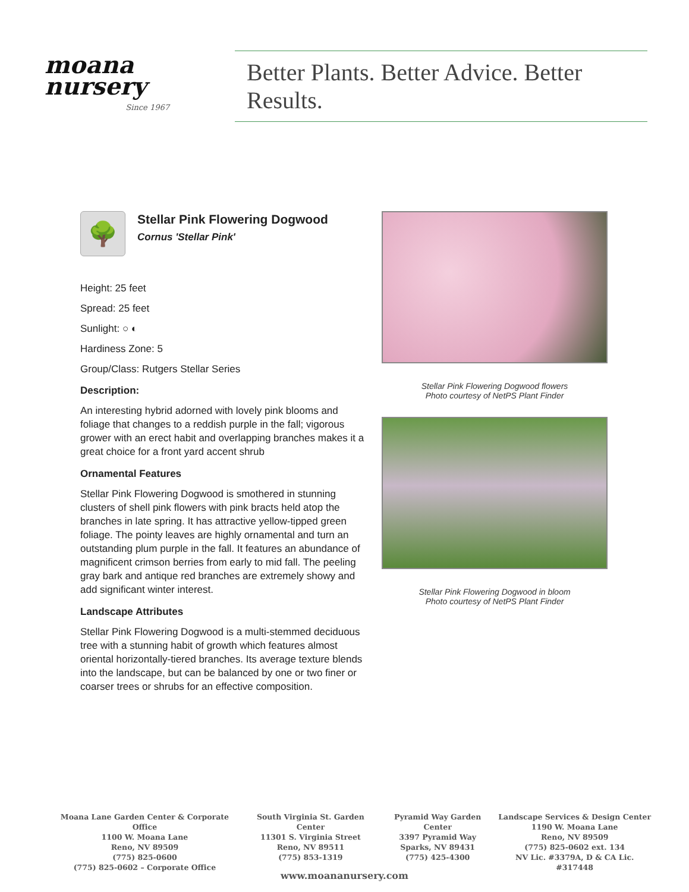moana
nursery
Since 1967
Better Plants. Better Advice. Better Results.
🌳
Stellar Pink Flowering Dogwood
Cornus 'Stellar Pink'
Height: 25 feet
Spread: 25 feet
Sunlight: ○ ◐
Hardiness Zone: 5
Group/Class: Rutgers Stellar Series
Description:
An interesting hybrid adorned with lovely pink blooms and foliage that changes to a reddish purple in the fall; vigorous grower with an erect habit and overlapping branches makes it a great choice for a front yard accent shrub
Ornamental Features
Stellar Pink Flowering Dogwood is smothered in stunning clusters of shell pink flowers with pink bracts held atop the branches in late spring. It has attractive yellow-tipped green foliage. The pointy leaves are highly ornamental and turn an outstanding plum purple in the fall. It features an abundance of magnificent crimson berries from early to mid fall. The peeling gray bark and antique red branches are extremely showy and add significant winter interest.
Landscape Attributes
Stellar Pink Flowering Dogwood is a multi-stemmed deciduous tree with a stunning habit of growth which features almost oriental horizontally-tiered branches. Its average texture blends into the landscape, but can be balanced by one or two finer or coarser trees or shrubs for an effective composition.
Stellar Pink Flowering Dogwood flowers
Photo courtesy of NetPS Plant Finder
Stellar Pink Flowering Dogwood in bloom
Photo courtesy of NetPS Plant Finder
Moana Lane Garden Center & Corporate Office
1100 W. Moana Lane
Reno, NV 89509
(775) 825-0600
(775) 825-0602 – Corporate Office
South Virginia St. Garden Center
11301 S. Virginia Street
Reno, NV 89511
(775) 853-1319
Pyramid Way Garden Center
3397 Pyramid Way
Sparks, NV 89431
(775) 425-4300
Landscape Services & Design Center
1190 W. Moana Lane
Reno, NV 89509
(775) 825-0602 ext. 134
NV Lic. #3379A, D & CA Lic. #317448
www.moananursery.com